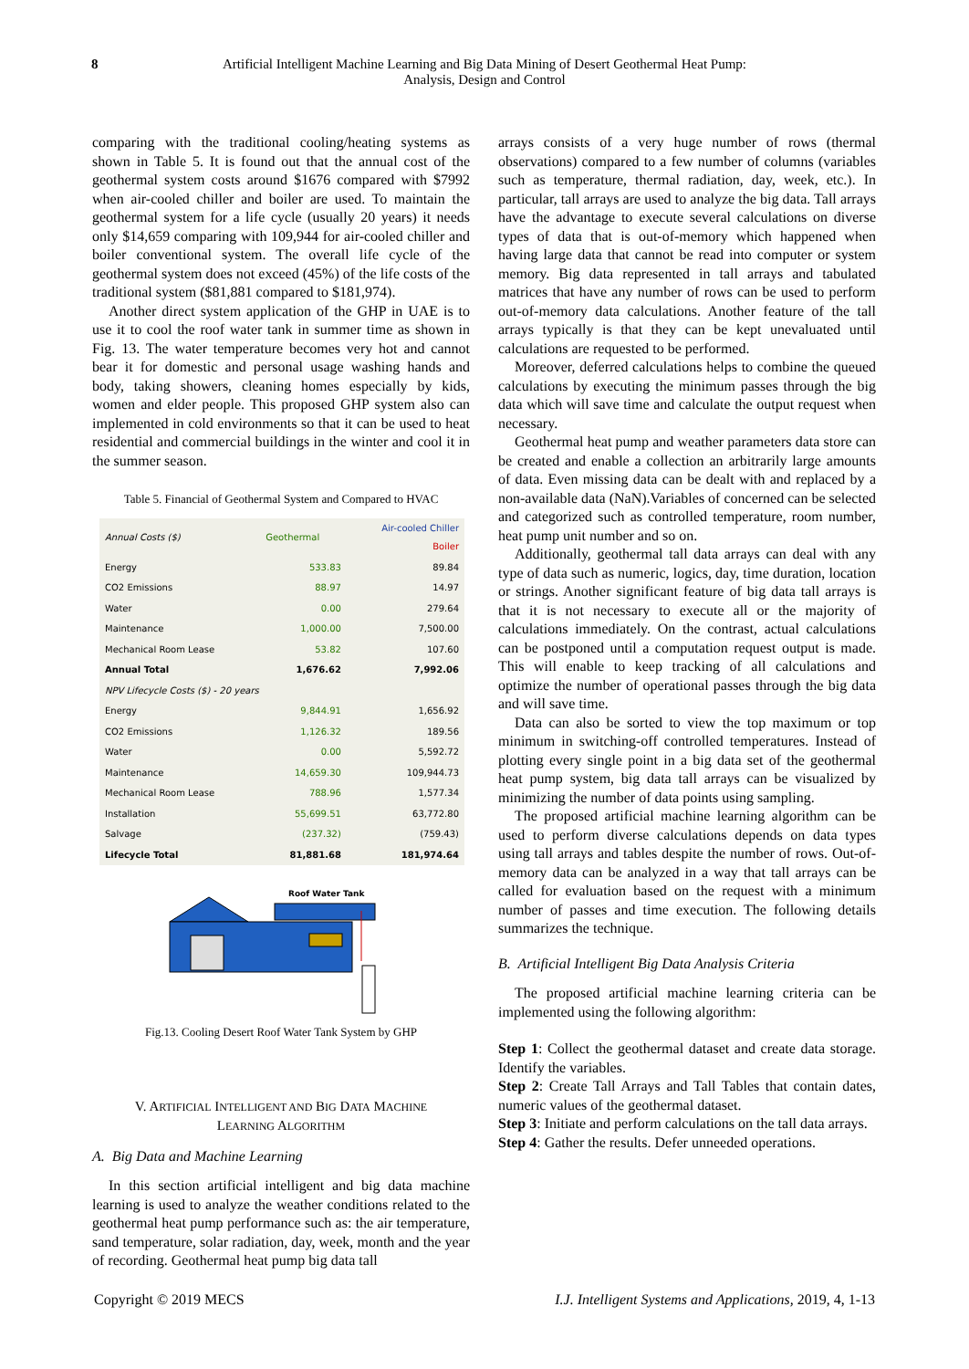8 Artificial Intelligent Machine Learning and Big Data Mining of Desert Geothermal Heat Pump:
Analysis, Design and Control
comparing with the traditional cooling/heating systems as shown in Table 5. It is found out that the annual cost of the geothermal system costs around $1676 compared with $7992 when air-cooled chiller and boiler are used. To maintain the geothermal system for a life cycle (usually 20 years) it needs only $14,659 comparing with 109,944 for air-cooled chiller and boiler conventional system. The overall life cycle of the geothermal system does not exceed (45%) of the life costs of the traditional system ($81,881 compared to $181,974).
Another direct system application of the GHP in UAE is to use it to cool the roof water tank in summer time as shown in Fig. 13. The water temperature becomes very hot and cannot bear it for domestic and personal usage washing hands and body, taking showers, cleaning homes especially by kids, women and elder people. This proposed GHP system also can implemented in cold environments so that it can be used to heat residential and commercial buildings in the winter and cool it in the summer season.
Table 5. Financial of Geothermal System and Compared to HVAC
| Annual Costs ($) | Geothermal | Air-cooled Chiller Boiler |
| --- | --- | --- |
| Energy | 533.83 | 89.84 |
| CO2 Emissions | 88.97 | 14.97 |
| Water | 0.00 | 279.64 |
| Maintenance | 1,000.00 | 7,500.00 |
| Mechanical Room Lease | 53.82 | 107.60 |
| Annual Total | 1,676.62 | 7,992.06 |
| NPV Lifecycle Costs ($) - 20 years | | |
| Energy | 9,844.91 | 1,656.92 |
| CO2 Emissions | 1,126.32 | 189.56 |
| Water | 0.00 | 5,592.72 |
| Maintenance | 14,659.30 | 109,944.73 |
| Mechanical Room Lease | 788.96 | 1,577.34 |
| Installation | 55,699.51 | 63,772.80 |
| Salvage | (237.32) | (759.43) |
| Lifecycle Total | 81,881.68 | 181,974.64 |
Roof Water Tank
Fig.13. Cooling Desert Roof Water Tank System by GHP
V. ARTIFICIAL INTELLIGENT AND BIG DATA MACHINE
LEARNING ALGORITHM
A. Big Data and Machine Learning
In this section artificial intelligent and big data machine learning is used to analyze the weather conditions related to the geothermal heat pump performance such as: the air temperature, sand temperature, solar radiation, day, week, month and the year of recording. Geothermal heat pump big data tall
arrays consists of a very huge number of rows (thermal observations) compared to a few number of columns (variables such as temperature, thermal radiation, day, week, etc.). In particular, tall arrays are used to analyze the big data. Tall arrays have the advantage to execute several calculations on diverse types of data that is out-of-memory which happened when having large data that cannot be read into computer or system memory. Big data represented in tall arrays and tabulated matrices that have any number of rows can be used to perform out-of-memory data calculations. Another feature of the tall arrays typically is that they can be kept unevaluated until calculations are requested to be performed.
Moreover, deferred calculations helps to combine the queued calculations by executing the minimum passes through the big data which will save time and calculate the output request when necessary.
Geothermal heat pump and weather parameters data store can be created and enable a collection an arbitrarily large amounts of data. Even missing data can be dealt with and replaced by a non-available data (NaN).Variables of concerned can be selected and categorized such as controlled temperature, room number, heat pump unit number and so on.
Additionally, geothermal tall data arrays can deal with any type of data such as numeric, logics, day, time duration, location or strings. Another significant feature of big data tall arrays is that it is not necessary to execute all or the majority of calculations immediately. On the contrast, actual calculations can be postponed until a computation request output is made. This will enable to keep tracking of all calculations and optimize the number of operational passes through the big data and will save time.
Data can also be sorted to view the top maximum or top minimum in switching-off controlled temperatures. Instead of plotting every single point in a big data set of the geothermal heat pump system, big data tall arrays can be visualized by minimizing the number of data points using sampling.
The proposed artificial machine learning algorithm can be used to perform diverse calculations depends on data types using tall arrays and tables despite the number of rows. Out-of-memory data can be analyzed in a way that tall arrays can be called for evaluation based on the request with a minimum number of passes and time execution. The following details summarizes the technique.
B. Artificial Intelligent Big Data Analysis Criteria
The proposed artificial machine learning criteria can be implemented using the following algorithm:
Step 1: Collect the geothermal dataset and create data storage. Identify the variables.
Step 2: Create Tall Arrays and Tall Tables that contain dates, numeric values of the geothermal dataset.
Step 3: Initiate and perform calculations on the tall data arrays.
Step 4: Gather the results. Defer unneeded operations.
Copyright © 2019 MECS I.J. Intelligent Systems and Applications, 2019, 4, 1-13